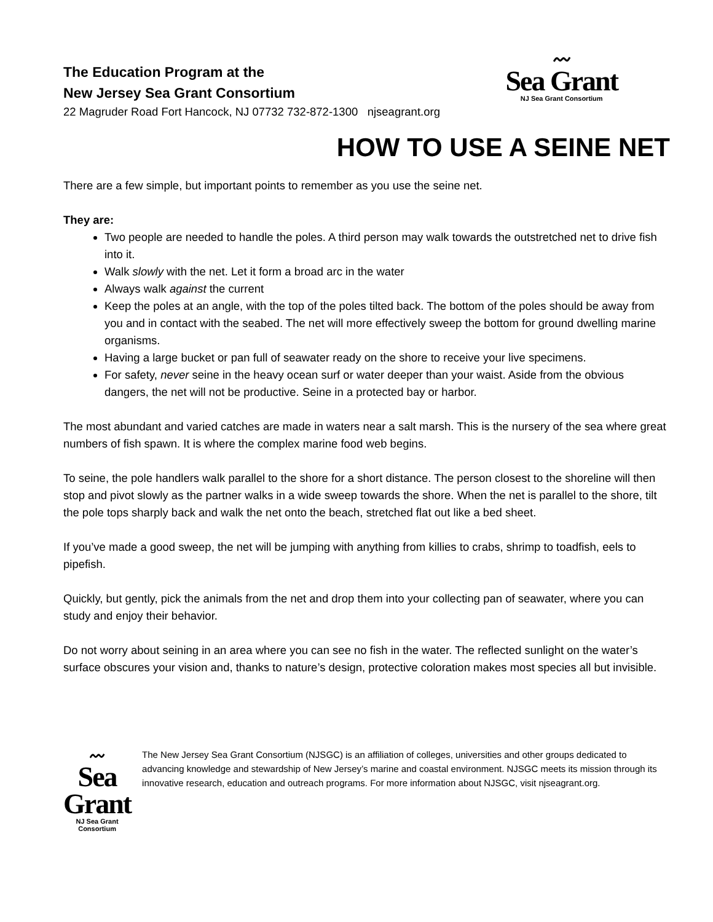The Education Program at the
New Jersey Sea Grant Consortium
22 Magruder Road Fort Hancock, NJ 07732 732-872-1300 njseagrant.org
〰
Sea Grant
NJ Sea Grant Consortium
HOW TO USE A SEINE NET
There are a few simple, but important points to remember as you use the seine net.
They are:
Two people are needed to handle the poles. A third person may walk towards the outstretched net to drive fish into it.
Walk slowly with the net. Let it form a broad arc in the water
Always walk against the current
Keep the poles at an angle, with the top of the poles tilted back. The bottom of the poles should be away from you and in contact with the seabed. The net will more effectively sweep the bottom for ground dwelling marine organisms.
Having a large bucket or pan full of seawater ready on the shore to receive your live specimens.
For safety, never seine in the heavy ocean surf or water deeper than your waist. Aside from the obvious dangers, the net will not be productive. Seine in a protected bay or harbor.
The most abundant and varied catches are made in waters near a salt marsh. This is the nursery of the sea where great numbers of fish spawn. It is where the complex marine food web begins.
To seine, the pole handlers walk parallel to the shore for a short distance. The person closest to the shoreline will then stop and pivot slowly as the partner walks in a wide sweep towards the shore. When the net is parallel to the shore, tilt the pole tops sharply back and walk the net onto the beach, stretched flat out like a bed sheet.
If you’ve made a good sweep, the net will be jumping with anything from killies to crabs, shrimp to toadfish, eels to pipefish.
Quickly, but gently, pick the animals from the net and drop them into your collecting pan of seawater, where you can study and enjoy their behavior.
Do not worry about seining in an area where you can see no fish in the water. The reflected sunlight on the water’s surface obscures your vision and, thanks to nature’s design, protective coloration makes most species all but invisible.
〰
Sea Grant
NJ Sea Grant Consortium
The New Jersey Sea Grant Consortium (NJSGC) is an affiliation of colleges, universities and other groups dedicated to advancing knowledge and stewardship of New Jersey’s marine and coastal environment. NJSGC meets its mission through its innovative research, education and outreach programs. For more information about NJSGC, visit njseagrant.org.